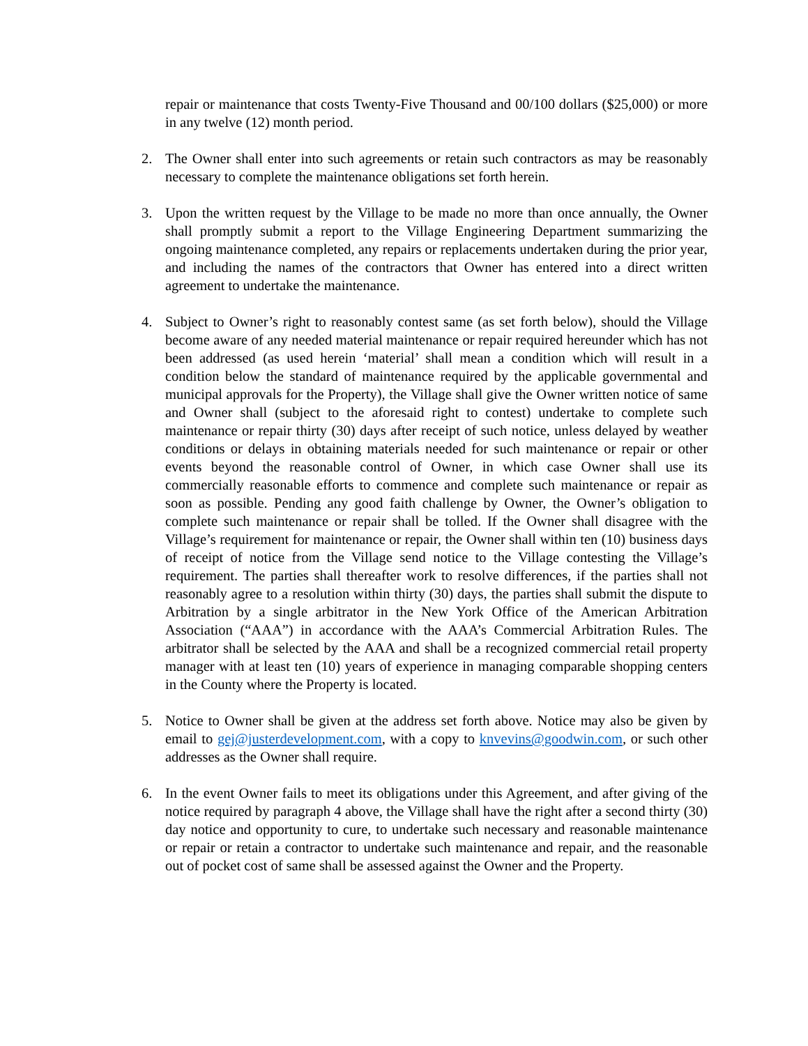repair or maintenance that costs Twenty-Five Thousand and 00/100 dollars ($25,000) or more in any twelve (12) month period.
2. The Owner shall enter into such agreements or retain such contractors as may be reasonably necessary to complete the maintenance obligations set forth herein.
3. Upon the written request by the Village to be made no more than once annually, the Owner shall promptly submit a report to the Village Engineering Department summarizing the ongoing maintenance completed, any repairs or replacements undertaken during the prior year, and including the names of the contractors that Owner has entered into a direct written agreement to undertake the maintenance.
4. Subject to Owner’s right to reasonably contest same (as set forth below), should the Village become aware of any needed material maintenance or repair required hereunder which has not been addressed (as used herein ‘material’ shall mean a condition which will result in a condition below the standard of maintenance required by the applicable governmental and municipal approvals for the Property), the Village shall give the Owner written notice of same and Owner shall (subject to the aforesaid right to contest) undertake to complete such maintenance or repair thirty (30) days after receipt of such notice, unless delayed by weather conditions or delays in obtaining materials needed for such maintenance or repair or other events beyond the reasonable control of Owner, in which case Owner shall use its commercially reasonable efforts to commence and complete such maintenance or repair as soon as possible. Pending any good faith challenge by Owner, the Owner’s obligation to complete such maintenance or repair shall be tolled. If the Owner shall disagree with the Village’s requirement for maintenance or repair, the Owner shall within ten (10) business days of receipt of notice from the Village send notice to the Village contesting the Village’s requirement. The parties shall thereafter work to resolve differences, if the parties shall not reasonably agree to a resolution within thirty (30) days, the parties shall submit the dispute to Arbitration by a single arbitrator in the New York Office of the American Arbitration Association (“AAA”) in accordance with the AAA’s Commercial Arbitration Rules. The arbitrator shall be selected by the AAA and shall be a recognized commercial retail property manager with at least ten (10) years of experience in managing comparable shopping centers in the County where the Property is located.
5. Notice to Owner shall be given at the address set forth above. Notice may also be given by email to gej@justerdevelopment.com, with a copy to knvevins@goodwin.com, or such other addresses as the Owner shall require.
6. In the event Owner fails to meet its obligations under this Agreement, and after giving of the notice required by paragraph 4 above, the Village shall have the right after a second thirty (30) day notice and opportunity to cure, to undertake such necessary and reasonable maintenance or repair or retain a contractor to undertake such maintenance and repair, and the reasonable out of pocket cost of same shall be assessed against the Owner and the Property.